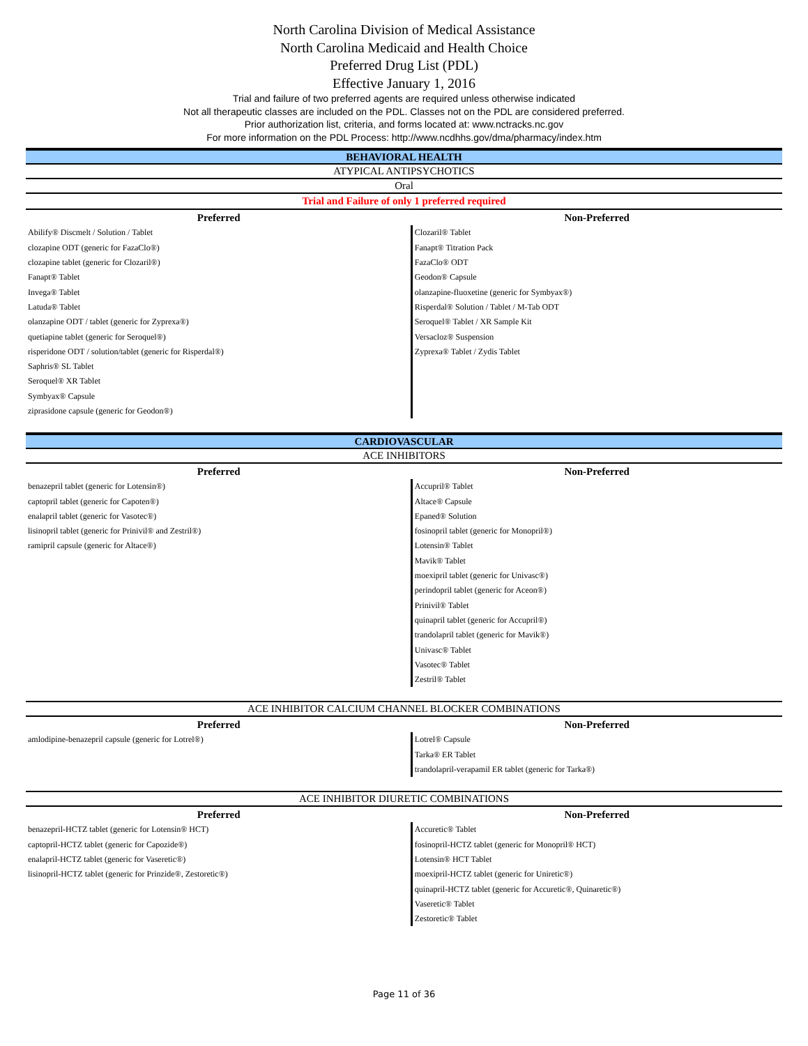North Carolina Division of Medical Assistance
North Carolina Medicaid and Health Choice
Preferred Drug List (PDL)
Effective January 1, 2016
Trial and failure of two preferred agents are required unless otherwise indicated
Not all therapeutic classes are included on the PDL. Classes not on the PDL are considered preferred.
Prior authorization list, criteria, and forms located at: www.nctracks.nc.gov
For more information on the PDL Process: http://www.ncdhhs.gov/dma/pharmacy/index.htm
| BEHAVIORAL HEALTH | |
| ATYPICAL ANTIPSYCHOTICS | |
| Oral | |
| Trial and Failure of only 1 preferred required | |
| Preferred | Non-Preferred |
| Abilify® Discmelt / Solution / Tablet | Clozaril® Tablet |
| clozapine ODT (generic for FazaClo®) | Fanapt® Titration Pack |
| clozapine tablet (generic for Clozaril®) | FazaClo® ODT |
| Fanapt® Tablet | Geodon® Capsule |
| Invega® Tablet | olanzapine-fluoxetine (generic for Symbyax®) |
| Latuda® Tablet | Risperdal® Solution / Tablet / M-Tab ODT |
| olanzapine ODT / tablet (generic for Zyprexa®) | Seroquel® Tablet / XR Sample Kit |
| quetiapine tablet (generic for Seroquel®) | Versacloz® Suspension |
| risperidone ODT / solution/tablet (generic for Risperdal®) | Zyprexa® Tablet / Zydis Tablet |
| Saphris® SL Tablet | |
| Seroquel® XR Tablet | |
| Symbyax® Capsule | |
| ziprasidone capsule (generic for Geodon®) | |
| CARDIOVASCULAR | |
| ACE INHIBITORS | |
| Preferred | Non-Preferred |
| benazepril tablet (generic for Lotensin®) | Accupril® Tablet |
| captopril tablet (generic for Capoten®) | Altace® Capsule |
| enalapril tablet (generic for Vasotec®) | Epaned® Solution |
| lisinopril tablet (generic for Prinivil® and Zestril®) | fosinopril tablet (generic for Monopril®) |
| ramipril capsule (generic for Altace®) | Lotensin® Tablet |
| | Mavik® Tablet |
| | moexipril tablet (generic for Univasc®) |
| | perindopril tablet (generic for Aceon®) |
| | Prinivil® Tablet |
| | quinapril tablet (generic for Accupril®) |
| | trandolapril tablet (generic for Mavik®) |
| | Univasc® Tablet |
| | Vasotec® Tablet |
| | Zestril® Tablet |
| ACE INHIBITOR CALCIUM CHANNEL BLOCKER COMBINATIONS | |
| Preferred | Non-Preferred |
| amlodipine-benazepril capsule (generic for Lotrel®) | Lotrel® Capsule |
| | Tarka® ER Tablet |
| | trandolapril-verapamil ER tablet (generic for Tarka®) |
| ACE INHIBITOR DIURETIC COMBINATIONS | |
| Preferred | Non-Preferred |
| benazepril-HCTZ tablet (generic for Lotensin® HCT) | Accuretic® Tablet |
| captopril-HCTZ tablet (generic for Capozide®) | fosinopril-HCTZ tablet (generic for Monopril® HCT) |
| enalapril-HCTZ tablet (generic for Vaseretic®) | Lotensin® HCT Tablet |
| lisinopril-HCTZ tablet (generic for Prinzide®, Zestoretic®) | moexipril-HCTZ tablet (generic for Uniretic®) |
| | quinapril-HCTZ tablet (generic for Accuretic®, Quinaretic®) |
| | Vaseretic® Tablet |
| | Zestoretic® Tablet |
Page 11 of 36